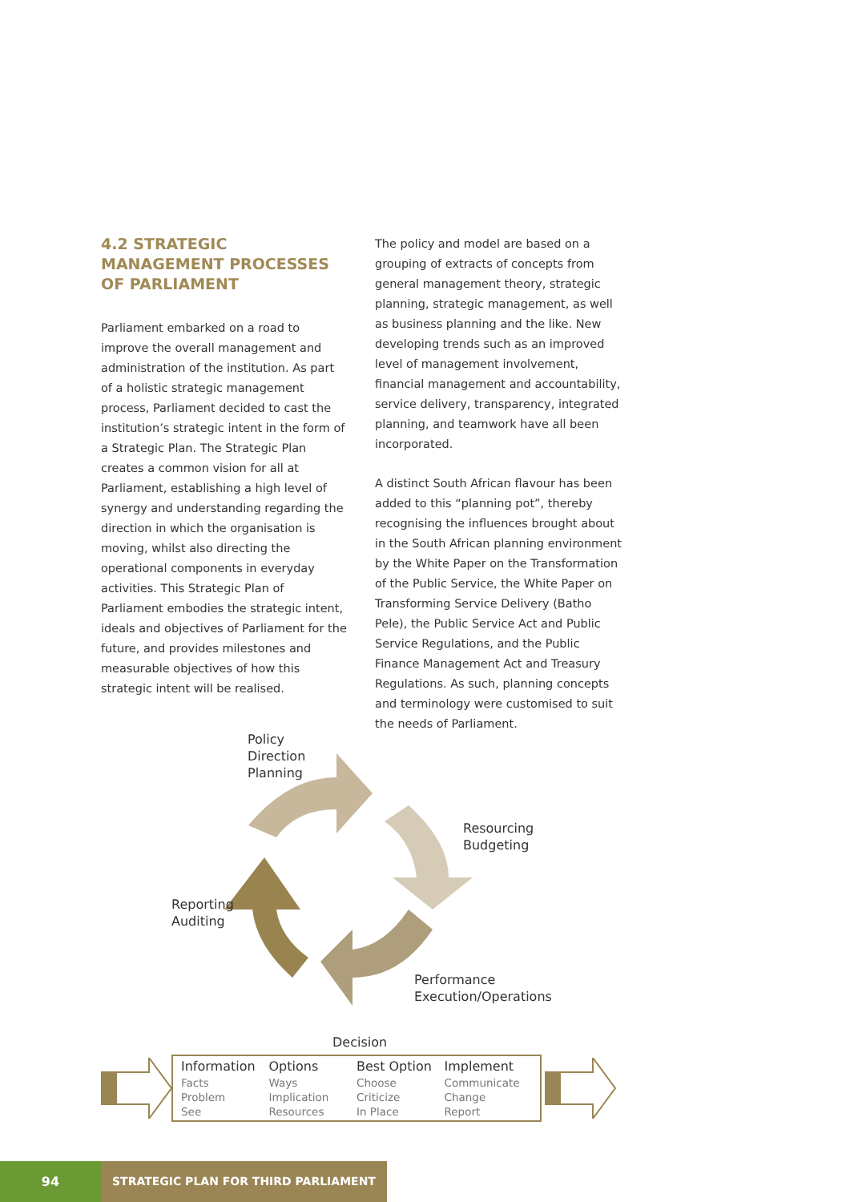4.2 STRATEGIC MANAGEMENT PROCESSES OF PARLIAMENT
Parliament embarked on a road to improve the overall management and administration of the institution. As part of a holistic strategic management process, Parliament decided to cast the institution’s strategic intent in the form of a Strategic Plan. The Strategic Plan creates a common vision for all at Parliament, establishing a high level of synergy and understanding regarding the direction in which the organisation is moving, whilst also directing the operational components in everyday activities. This Strategic Plan of Parliament embodies the strategic intent, ideals and objectives of Parliament for the future, and provides milestones and measurable objectives of how this strategic intent will be realised.
The policy and model are based on a grouping of extracts of concepts from general management theory, strategic planning, strategic management, as well as business planning and the like. New developing trends such as an improved level of management involvement, financial management and accountability, service delivery, transparency, integrated planning, and teamwork have all been incorporated.
A distinct South African flavour has been added to this “planning pot”, thereby recognising the influences brought about in the South African planning environment by the White Paper on the Transformation of the Public Service, the White Paper on Transforming Service Delivery (Batho Pele), the Public Service Act and Public Service Regulations, and the Public Finance Management Act and Treasury Regulations. As such, planning concepts and terminology were customised to suit the needs of Parliament.
Policy
Direction
Planning
Resourcing
Budgeting
Reporting
Auditing
Performance
Execution/Operations
Decision
Information
Facts
Problem
See
Options
Ways
Implication
Resources
Best Option
Choose
Criticize
In Place
Implement
Communicate
Change
Report
94 STRATEGIC PLAN FOR THIRD PARLIAMENT